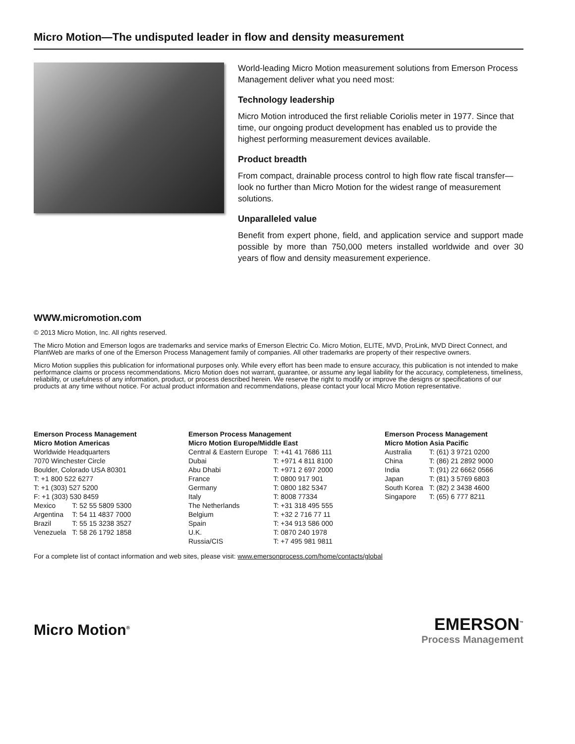Micro Motion—The undisputed leader in flow and density measurement
World-leading Micro Motion measurement solutions from Emerson Process Management deliver what you need most:
Technology leadership
Micro Motion introduced the first reliable Coriolis meter in 1977. Since that time, our ongoing product development has enabled us to provide the highest performing measurement devices available.
Product breadth
From compact, drainable process control to high flow rate fiscal transfer—look no further than Micro Motion for the widest range of measurement solutions.
Unparalleled value
Benefit from expert phone, field, and application service and support made possible by more than 750,000 meters installed worldwide and over 30 years of flow and density measurement experience.
WWW.micromotion.com
© 2013 Micro Motion, Inc. All rights reserved.
The Micro Motion and Emerson logos are trademarks and service marks of Emerson Electric Co. Micro Motion, ELITE, MVD, ProLink, MVD Direct Connect, and PlantWeb are marks of one of the Emerson Process Management family of companies. All other trademarks are property of their respective owners.
Micro Motion supplies this publication for informational purposes only. While every effort has been made to ensure accuracy, this publication is not intended to make performance claims or process recommendations. Micro Motion does not warrant, guarantee, or assume any legal liability for the accuracy, completeness, timeliness, reliability, or usefulness of any information, product, or process described herein. We reserve the right to modify or improve the designs or specifications of our products at any time without notice. For actual product information and recommendations, please contact your local Micro Motion representative.
Emerson Process Management
Micro Motion Americas
Worldwide Headquarters
7070 Winchester Circle
Boulder, Colorado USA 80301
T: +1 800 522 6277
T: +1 (303) 527 5200
F: +1 (303) 530 8459
| Mexico | T: 52 55 5809 5300 |
| Argentina | T: 54 11 4837 7000 |
| Brazil | T: 55 15 3238 3527 |
| Venezuela | T: 58 26 1792 1858 |
Emerson Process Management
Micro Motion Europe/Middle East
| Central & Eastern Europe | T: +41 41 7686 111 |
| Dubai | T: +971 4 811 8100 |
| Abu Dhabi | T: +971 2 697 2000 |
| France | T: 0800 917 901 |
| Germany | T: 0800 182 5347 |
| Italy | T: 8008 77334 |
| The Netherlands | T: +31 318 495 555 |
| Belgium | T: +32 2 716 77 11 |
| Spain | T: +34 913 586 000 |
| U.K. | T: 0870 240 1978 |
| Russia/CIS | T: +7 495 981 9811 |
Emerson Process Management
Micro Motion Asia Pacific
| Australia | T: (61) 3 9721 0200 |
| China | T: (86) 21 2892 9000 |
| India | T: (91) 22 6662 0566 |
| Japan | T: (81) 3 5769 6803 |
| South Korea | T: (82) 2 3438 4600 |
| Singapore | T: (65) 6 777 8211 |
For a complete list of contact information and web sites, please visit: www.emersonprocess.com/home/contacts/global
Micro Motion<sup>®</sup>
EMERSON<sup>™</sup>
Process Management